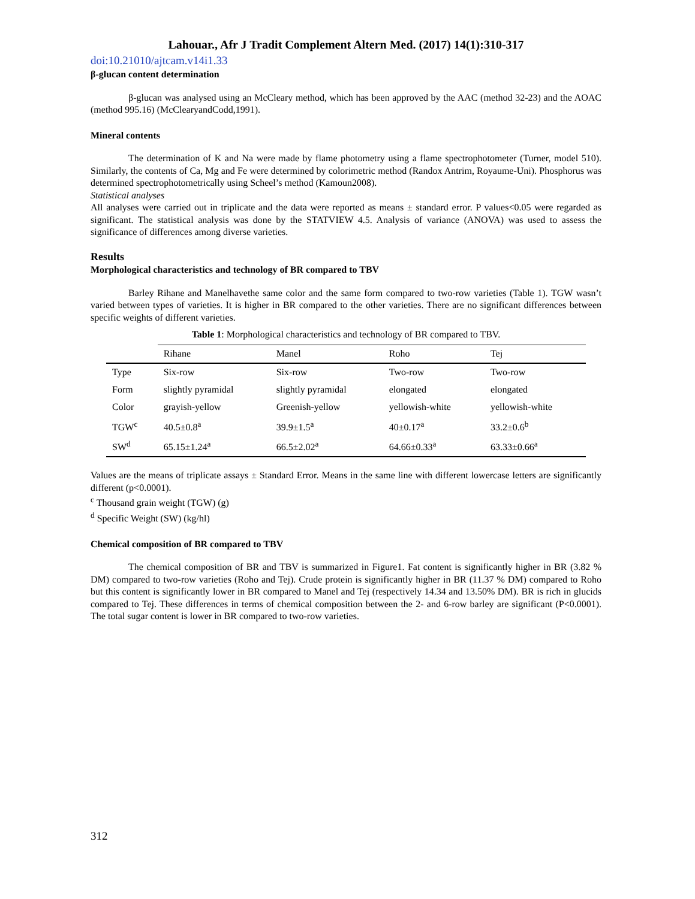Lahouar., Afr J Tradit Complement Altern Med. (2017) 14(1):310-317
doi:10.21010/ajtcam.v14i1.33
β-glucan content determination
β-glucan was analysed using an McCleary method, which has been approved by the AAC (method 32-23) and the AOAC (method 995.16) (McClearyandCodd,1991).
Mineral contents
The determination of K and Na were made by flame photometry using a flame spectrophotometer (Turner, model 510). Similarly, the contents of Ca, Mg and Fe were determined by colorimetric method (Randox Antrim, Royaume-Uni). Phosphorus was determined spectrophotometrically using Scheel’s method (Kamoun2008).
Statistical analyses
All analyses were carried out in triplicate and the data were reported as means ± standard error. P values<0.05 were regarded as significant. The statistical analysis was done by the STATVIEW 4.5. Analysis of variance (ANOVA) was used to assess the significance of differences among diverse varieties.
Results
Morphological characteristics and technology of BR compared to TBV
Barley Rihane and Manelhavethe same color and the same form compared to two-row varieties (Table 1). TGW wasn’t varied between types of varieties. It is higher in BR compared to the other varieties. There are no significant differences between specific weights of different varieties.
Table 1 : Morphological characteristics and technology of BR compared to TBV.
| | Rihane | Manel | Roho | Tej |
| --- | --- | --- | --- | --- |
| Type | Six-row | Six-row | Two-row | Two-row |
| Form | slightly pyramidal | slightly pyramidal | elongated | elongated |
| Color | grayish-yellow | Greenish-yellow | yellowish-white | yellowish-white |
| TGW<sup>c</sup> | 40.5±0.8<sup>a</sup> | 39.9±1.5<sup>a</sup> | 40±0.17<sup>a</sup> | 33.2±0.6<sup>b</sup> |
| SW<sup>d</sup> | 65.15±1.24<sup>a</sup> | 66.5±2.02<sup>a</sup> | 64.66±0.33<sup>a</sup> | 63.33±0.66<sup>a</sup> |
Values are the means of triplicate assays ± Standard Error. Means in the same line with different lowercase letters are significantly different (p<0.0001).
<sup>c</sup> Thousand grain weight (TGW) (g)
<sup>d</sup> Specific Weight (SW) (kg/hl)
Chemical composition of BR compared to TBV
The chemical composition of BR and TBV is summarized in Figure1. Fat content is significantly higher in BR (3.82 % DM) compared to two-row varieties (Roho and Tej). Crude protein is significantly higher in BR (11.37 % DM) compared to Roho but this content is significantly lower in BR compared to Manel and Tej (respectively 14.34 and 13.50% DM). BR is rich in glucids compared to Tej. These differences in terms of chemical composition between the 2- and 6-row barley are significant (P<0.0001). The total sugar content is lower in BR compared to two-row varieties.
312